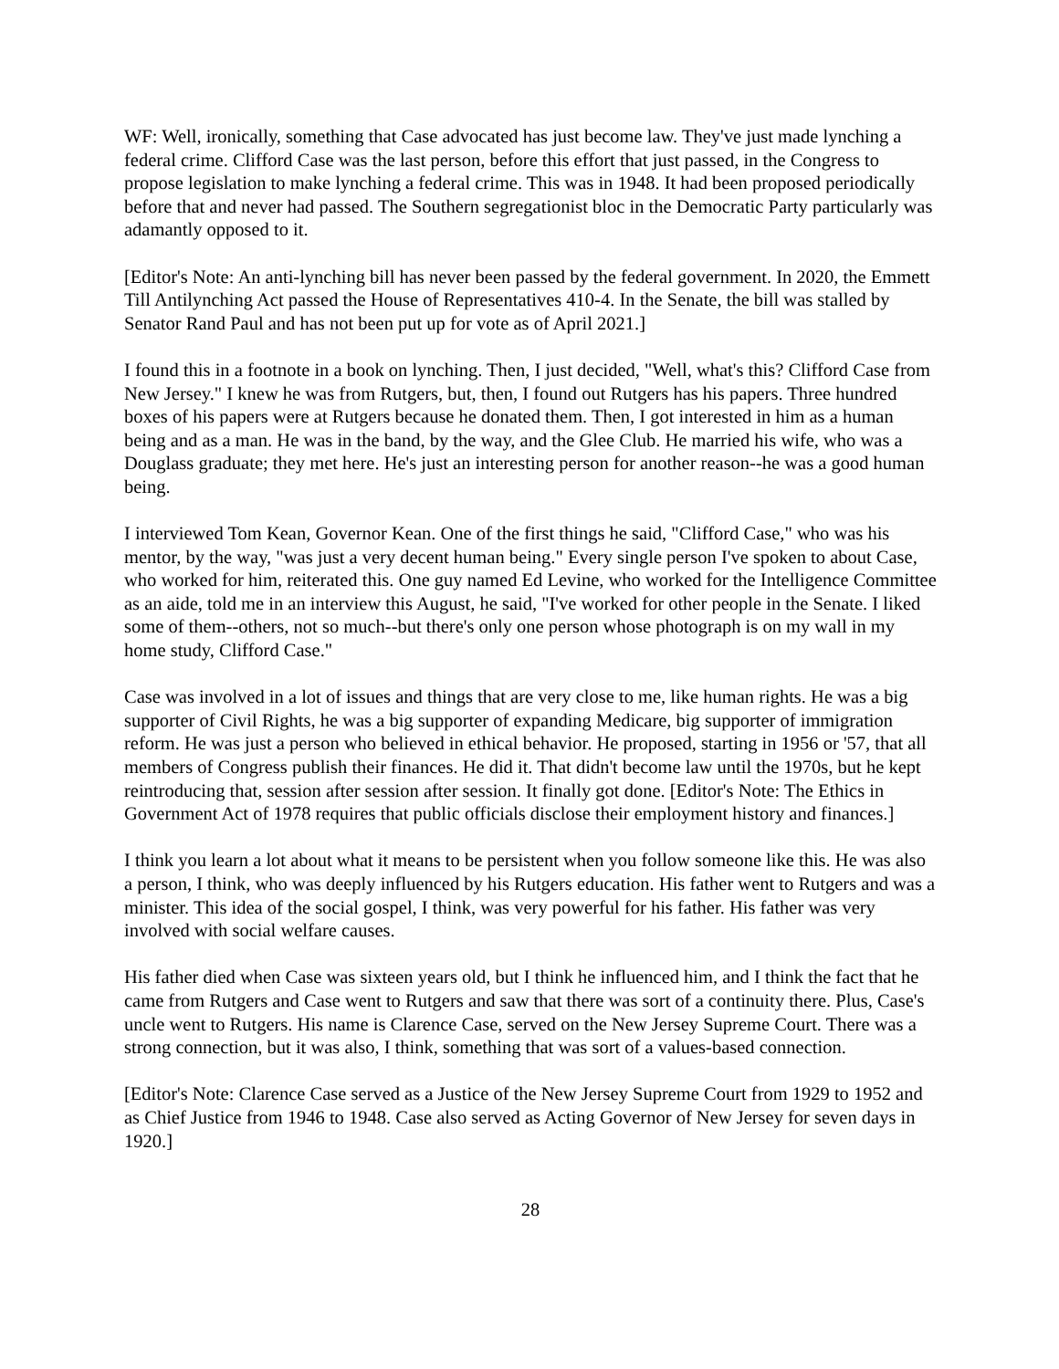WF: Well, ironically, something that Case advocated has just become law. They've just made lynching a federal crime. Clifford Case was the last person, before this effort that just passed, in the Congress to propose legislation to make lynching a federal crime. This was in 1948. It had been proposed periodically before that and never had passed. The Southern segregationist bloc in the Democratic Party particularly was adamantly opposed to it.
[Editor's Note: An anti-lynching bill has never been passed by the federal government. In 2020, the Emmett Till Antilynching Act passed the House of Representatives 410-4. In the Senate, the bill was stalled by Senator Rand Paul and has not been put up for vote as of April 2021.]
I found this in a footnote in a book on lynching. Then, I just decided, "Well, what's this? Clifford Case from New Jersey." I knew he was from Rutgers, but, then, I found out Rutgers has his papers. Three hundred boxes of his papers were at Rutgers because he donated them. Then, I got interested in him as a human being and as a man. He was in the band, by the way, and the Glee Club. He married his wife, who was a Douglass graduate; they met here. He's just an interesting person for another reason--he was a good human being.
I interviewed Tom Kean, Governor Kean. One of the first things he said, "Clifford Case," who was his mentor, by the way, "was just a very decent human being." Every single person I've spoken to about Case, who worked for him, reiterated this. One guy named Ed Levine, who worked for the Intelligence Committee as an aide, told me in an interview this August, he said, "I've worked for other people in the Senate. I liked some of them--others, not so much--but there's only one person whose photograph is on my wall in my home study, Clifford Case."
Case was involved in a lot of issues and things that are very close to me, like human rights. He was a big supporter of Civil Rights, he was a big supporter of expanding Medicare, big supporter of immigration reform. He was just a person who believed in ethical behavior. He proposed, starting in 1956 or '57, that all members of Congress publish their finances. He did it. That didn't become law until the 1970s, but he kept reintroducing that, session after session after session. It finally got done. [Editor's Note: The Ethics in Government Act of 1978 requires that public officials disclose their employment history and finances.]
I think you learn a lot about what it means to be persistent when you follow someone like this. He was also a person, I think, who was deeply influenced by his Rutgers education. His father went to Rutgers and was a minister. This idea of the social gospel, I think, was very powerful for his father. His father was very involved with social welfare causes.
His father died when Case was sixteen years old, but I think he influenced him, and I think the fact that he came from Rutgers and Case went to Rutgers and saw that there was sort of a continuity there. Plus, Case's uncle went to Rutgers. His name is Clarence Case, served on the New Jersey Supreme Court. There was a strong connection, but it was also, I think, something that was sort of a values-based connection.
[Editor's Note: Clarence Case served as a Justice of the New Jersey Supreme Court from 1929 to 1952 and as Chief Justice from 1946 to 1948. Case also served as Acting Governor of New Jersey for seven days in 1920.]
28